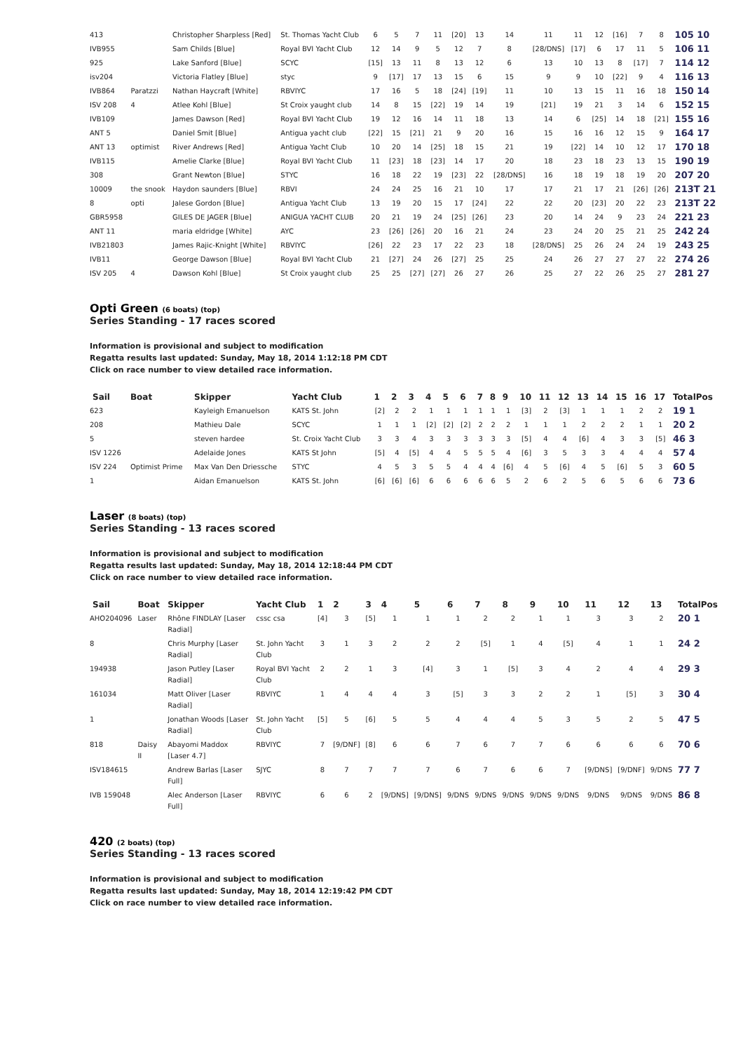| 413 | | Christopher Sharpless [Red] | St. Thomas Yacht Club | 6 | 5 | 7 | 11 | [20] | 13 | 14 | 11 | 11 | 12 | [16] | 7 | 8 | 105 10 |
| IVB955 | | Sam Childs [Blue] | Royal BVI Yacht Club | 12 | 14 | 9 | 5 | 12 | 7 | 8 | [28/DNS] | [17] | 6 | 17 | 11 | 5 | 106 11 |
| 925 | | Lake Sanford [Blue] | SCYC | [15] | 13 | 11 | 8 | 13 | 12 | 6 | 13 | 10 | 13 | 8 | [17] | 7 | 114 12 |
| isv204 | | Victoria Flatley [Blue] | styc | 9 | [17] | 17 | 13 | 15 | 6 | 15 | 9 | 9 | 10 | [22] | 9 | 4 | 116 13 |
| IVB864 | Paratzzi | Nathan Haycraft [White] | RBVIYC | 17 | 16 | 5 | 18 | [24] | [19] | 11 | 10 | 13 | 15 | 11 | 16 | 18 | 150 14 |
| ISV 208 | 4 | Atlee Kohl [Blue] | St Croix yaught club | 14 | 8 | 15 | [22] | 19 | 14 | 19 | [21] | 19 | 21 | 3 | 14 | 6 | 152 15 |
| IVB109 | | James Dawson [Red] | Royal BVI Yacht Club | 19 | 12 | 16 | 14 | 11 | 18 | 13 | 14 | 6 | [25] | 14 | 18 | [21] | 155 16 |
| ANT 5 | | Daniel Smit [Blue] | Antigua yacht club | [22] | 15 | [21] | 21 | 9 | 20 | 16 | 15 | 16 | 16 | 12 | 15 | 9 | 164 17 |
| ANT 13 | optimist | River Andrews [Red] | Antigua Yacht Club | 10 | 20 | 14 | [25] | 18 | 15 | 21 | 19 | [22] | 14 | 10 | 12 | 17 | 170 18 |
| IVB115 | | Amelie Clarke [Blue] | Royal BVI Yacht Club | 11 | [23] | 18 | [23] | 14 | 17 | 20 | 18 | 23 | 18 | 23 | 13 | 15 | 190 19 |
| 308 | | Grant Newton [Blue] | STYC | 16 | 18 | 22 | 19 | [23] | 22 | [28/DNS] | 16 | 18 | 19 | 18 | 19 | 20 | 207 20 |
| 10009 | the snook | Haydon saunders [Blue] | RBVI | 24 | 24 | 25 | 16 | 21 | 10 | 17 | 17 | 21 | 17 | 21 | [26] | [26] | 213T 21 |
| 8 | opti | Jalese Gordon [Blue] | Antigua Yacht Club | 13 | 19 | 20 | 15 | 17 | [24] | 22 | 22 | 20 | [23] | 20 | 22 | 23 | 213T 22 |
| GBR5958 | | GILES DE JAGER [Blue] | ANIGUA YACHT CLUB | 20 | 21 | 19 | 24 | [25] | [26] | 23 | 20 | 14 | 24 | 9 | 23 | 24 | 221 23 |
| ANT 11 | | maria eldridge [White] | AYC | 23 | [26] | [26] | 20 | 16 | 21 | 24 | 23 | 24 | 20 | 25 | 21 | 25 | 242 24 |
| IVB21803 | | James Rajic-Knight [White] | RBVIYC | [26] | 22 | 23 | 17 | 22 | 23 | 18 | [28/DNS] | 25 | 26 | 24 | 24 | 19 | 243 25 |
| IVB11 | | George Dawson [Blue] | Royal BVI Yacht Club | 21 | [27] | 24 | 26 | [27] | 25 | 25 | 24 | 26 | 27 | 27 | 27 | 22 | 274 26 |
| ISV 205 | 4 | Dawson Kohl [Blue] | St Croix yaught club | 25 | 25 | [27] | [27] | 26 | 27 | 26 | 25 | 27 | 22 | 26 | 25 | 27 | 281 27 |
Opti Green (6 boats) (top)
Series Standing - 17 races scored
Information is provisional and subject to modification
Regatta results last updated: Sunday, May 18, 2014 1:12:18 PM CDT
Click on race number to view detailed race information.
| Sail | Boat | Skipper | Yacht Club | 1 | 2 | 3 | 4 | 5 | 6 | 7 | 8 | 9 | 10 | 11 | 12 | 13 | 14 | 15 | 16 | 17 | TotalPos |
| --- | --- | --- | --- | --- | --- | --- | --- | --- | --- | --- | --- | --- | --- | --- | --- | --- | --- | --- | --- | --- | --- |
| 623 | | Kayleigh Emanuelson | KATS St. John | [2] | 2 | 2 | 1 | 1 | 1 | 1 | 1 | 1 | [3] | 2 | [3] | 1 | 1 | 1 | 2 | 2 | 19 1 |
| 208 | | Mathieu Dale | SCYC | 1 | 1 | 1 | [2] | [2] | [2] | 2 | 2 | 2 | 1 | 1 | 1 | 2 | 2 | 2 | 1 | 1 | 20 2 |
| 5 | | steven hardee | St. Croix Yacht Club | 3 | 3 | 4 | 3 | 3 | 3 | 3 | 3 | 3 | [5] | 4 | 4 | [6] | 4 | 3 | 3 | [5] | 46 3 |
| ISV 1226 | | Adelaide Jones | KATS St John | [5] | 4 | [5] | 4 | 4 | 5 | 5 | 5 | 4 | [6] | 3 | 5 | 3 | 3 | 4 | 4 | 4 | 57 4 |
| ISV 224 | Optimist Prime | Max Van Den Driessche | STYC | 4 | 5 | 3 | 5 | 5 | 4 | 4 | 4 | [6] | 4 | 5 | [6] | 4 | 5 | [6] | 5 | 3 | 60 5 |
| 1 | | Aidan Emanuelson | KATS St. John | [6] | [6] | [6] | 6 | 6 | 6 | 6 | 6 | 5 | 2 | 6 | 2 | 5 | 6 | 5 | 6 | 6 | 73 6 |
Laser (8 boats) (top)
Series Standing - 13 races scored
Information is provisional and subject to modification
Regatta results last updated: Sunday, May 18, 2014 12:18:44 PM CDT
Click on race number to view detailed race information.
| Sail | Boat | Skipper | Yacht Club | 1 | 2 | 3 | 4 | 5 | 6 | 7 | 8 | 9 | 10 | 11 | 12 | 13 | TotalPos |
| --- | --- | --- | --- | --- | --- | --- | --- | --- | --- | --- | --- | --- | --- | --- | --- | --- | --- |
| AHO204096 | Laser | Rhône FINDLAY [Laser Radial] | cssc csa | [4] | 3 | [5] | 1 | 1 | 1 | 2 | 2 | 1 | 1 | 3 | 3 | 2 | 20 1 |
| 8 | | Chris Murphy [Laser Radial] | St. John Yacht Club | 3 | 1 | 3 | 2 | 2 | 2 | [5] | 1 | 4 | [5] | 4 | 1 | 1 | 24 2 |
| 194938 | | Jason Putley [Laser Radial] | Royal BVI Yacht Club | 2 | 2 | 1 | 3 | [4] | 3 | 1 | [5] | 3 | 4 | 2 | 4 | 4 | 29 3 |
| 161034 | | Matt Oliver [Laser Radial] | RBVIYC | 1 | 4 | 4 | 4 | 3 | [5] | 3 | 3 | 2 | 2 | 1 | [5] | 3 | 30 4 |
| 1 | | Jonathan Woods [Laser Radial] | St. John Yacht Club | [5] | 5 | [6] | 5 | 5 | 4 | 4 | 4 | 5 | 3 | 5 | 2 | 5 | 47 5 |
| 818 | Daisy II | Abayomi Maddox [Laser 4.7] | RBVIYC | 7 | [9/DNF] | [8] | 6 | 6 | 7 | 6 | 7 | 7 | 6 | 6 | 6 | 6 | 70 6 |
| ISV184615 | | Andrew Barlas [Laser Full] | SJYC | 8 | 7 | 7 | 7 | 7 | 6 | 7 | 6 | 6 | 7 | [9/DNS] | [9/DNF] | 9/DNS | 77 7 |
| IVB 159048 | | Alec Anderson [Laser Full] | RBVIYC | 6 | 6 | 2 | [9/DNS] | [9/DNS] | 9/DNS | 9/DNS | 9/DNS | 9/DNS | 9/DNS | 9/DNS | 9/DNS | 9/DNS | 86 8 |
420 (2 boats) (top)
Series Standing - 13 races scored
Information is provisional and subject to modification
Regatta results last updated: Sunday, May 18, 2014 12:19:42 PM CDT
Click on race number to view detailed race information.